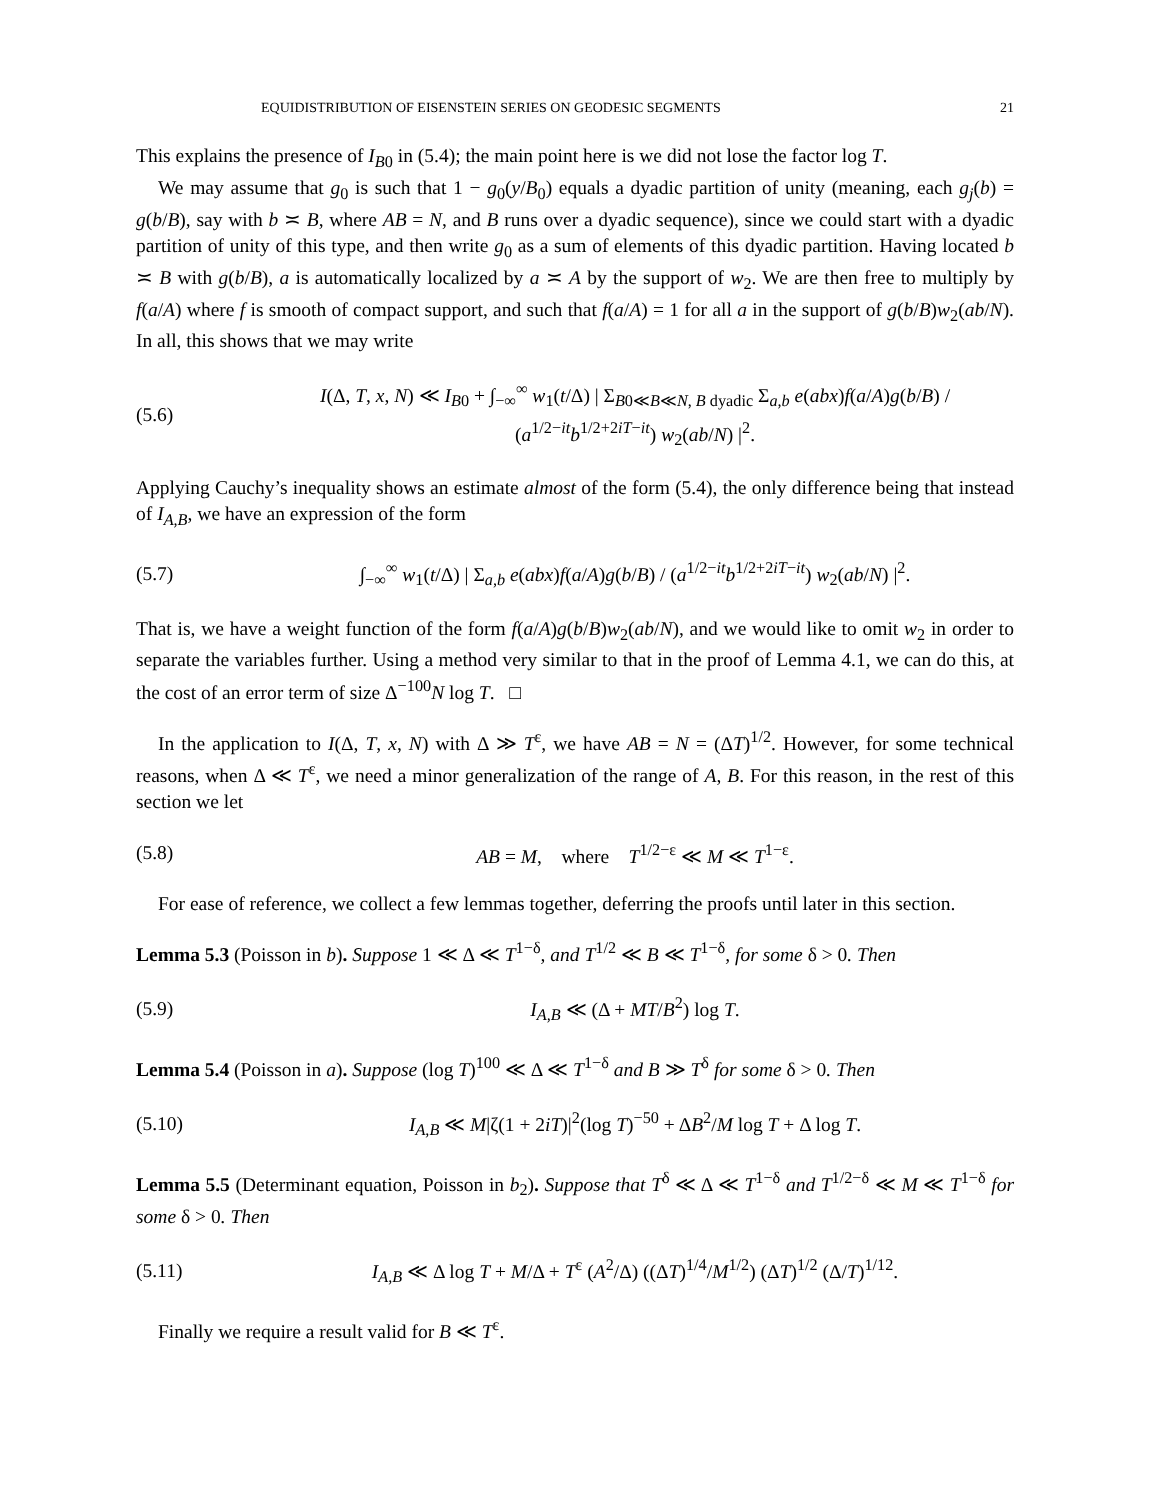EQUIDISTRIBUTION OF EISENSTEIN SERIES ON GEODESIC SEGMENTS 21
This explains the presence of I<sub>B0</sub> in (5.4); the main point here is we did not lose the factor log T.
We may assume that g<sub>0</sub> is such that 1 − g<sub>0</sub>(y/B<sub>0</sub>) equals a dyadic partition of unity (meaning, each g<sub>j</sub>(b) = g(b/B), say with b ≍ B, where AB = N, and B runs over a dyadic sequence), since we could start with a dyadic partition of unity of this type, and then write g<sub>0</sub> as a sum of elements of this dyadic partition. Having located b ≍ B with g(b/B), a is automatically localized by a ≍ A by the support of w<sub>2</sub>. We are then free to multiply by f(a/A) where f is smooth of compact support, and such that f(a/A) = 1 for all a in the support of g(b/B)w<sub>2</sub>(ab/N). In all, this shows that we may write
(5.6) I(Δ, T, x, N) ≪ I<sub>B0</sub> + ∫<sub>−∞</sub><sup>∞</sup> w<sub>1</sub>(t/Δ) | Σ<sub>B0≪B≪N, B dyadic</sub> Σ<sub>a,b</sub> e(abx)f(a/A)g(b/B) / (a<sup>1/2−it</sup>b<sup>1/2+2iT−it</sup>) w<sub>2</sub>(ab/N) |<sup>2</sup>.
Applying Cauchy’s inequality shows an estimate almost of the form (5.4), the only difference being that instead of I<sub>A,B</sub>, we have an expression of the form
(5.7) ∫<sub>−∞</sub><sup>∞</sup> w<sub>1</sub>(t/Δ) | Σ<sub>a,b</sub> e(abx)f(a/A)g(b/B) / (a<sup>1/2−it</sup>b<sup>1/2+2iT−it</sup>) w<sub>2</sub>(ab/N) |<sup>2</sup>.
That is, we have a weight function of the form f(a/A)g(b/B)w<sub>2</sub>(ab/N), and we would like to omit w<sub>2</sub> in order to separate the variables further. Using a method very similar to that in the proof of Lemma 4.1, we can do this, at the cost of an error term of size Δ<sup>−100</sup>N log T. □
In the application to I(Δ, T, x, N) with Δ ≫ T<sup>ε</sup>, we have AB = N = (ΔT)<sup>1/2</sup>. However, for some technical reasons, when Δ ≪ T<sup>ε</sup>, we need a minor generalization of the range of A, B. For this reason, in the rest of this section we let
(5.8) AB = M, where T<sup>1/2−ε</sup> ≪ M ≪ T<sup>1−ε</sup>.
For ease of reference, we collect a few lemmas together, deferring the proofs until later in this section.
Lemma 5.3 (Poisson in b). Suppose 1 ≪ Δ ≪ T<sup>1−δ</sup>, and T<sup>1/2</sup> ≪ B ≪ T<sup>1−δ</sup>, for some δ > 0. Then
(5.9) I<sub>A,B</sub> ≪ (Δ + MT/B<sup>2</sup>) log T.
Lemma 5.4 (Poisson in a). Suppose (log T)<sup>100</sup> ≪ Δ ≪ T<sup>1−δ</sup> and B ≫ T<sup>δ</sup> for some δ > 0. Then
(5.10) I<sub>A,B</sub> ≪ M|ζ(1 + 2iT)|<sup>2</sup>(log T)<sup>−50</sup> + ΔB<sup>2</sup>/M log T + Δ log T.
Lemma 5.5 (Determinant equation, Poisson in b<sub>2</sub>). Suppose that T<sup>δ</sup> ≪ Δ ≪ T<sup>1−δ</sup> and T<sup>1/2−δ</sup> ≪ M ≪ T<sup>1−δ</sup> for some δ > 0. Then
(5.11) I<sub>A,B</sub> ≪ Δ log T + M/Δ + T<sup>ε</sup> (A<sup>2</sup>/Δ) ((ΔT)<sup>1/4</sup>/M<sup>1/2</sup>) (ΔT)<sup>1/2</sup> (Δ/T)<sup>1/12</sup>.
Finally we require a result valid for B ≪ T<sup>ε</sup>.